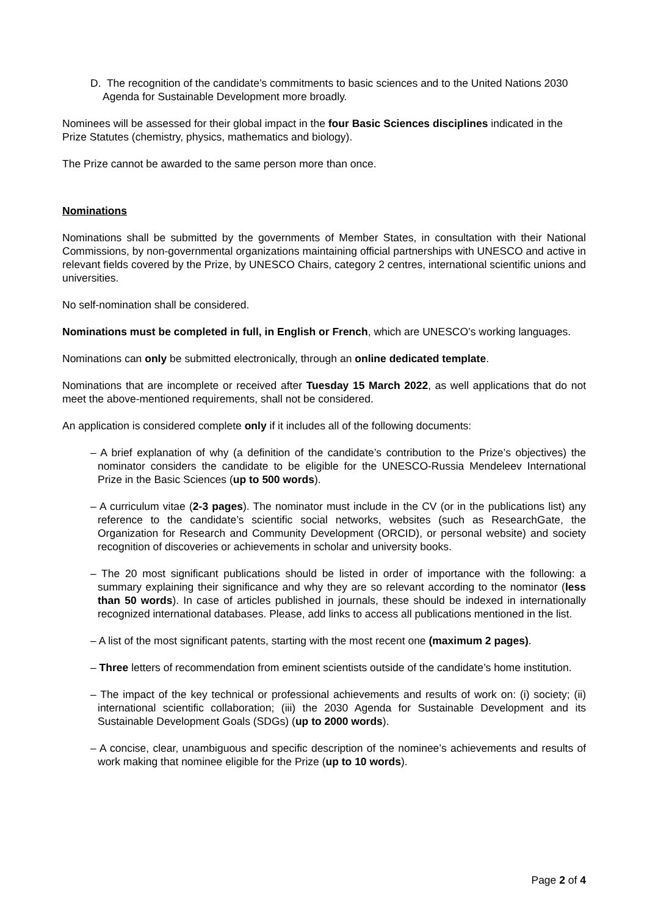D. The recognition of the candidate’s commitments to basic sciences and to the United Nations 2030 Agenda for Sustainable Development more broadly.
Nominees will be assessed for their global impact in the four Basic Sciences disciplines indicated in the Prize Statutes (chemistry, physics, mathematics and biology).
The Prize cannot be awarded to the same person more than once.
Nominations
Nominations shall be submitted by the governments of Member States, in consultation with their National Commissions, by non-governmental organizations maintaining official partnerships with UNESCO and active in relevant fields covered by the Prize, by UNESCO Chairs, category 2 centres, international scientific unions and universities.
No self-nomination shall be considered.
Nominations must be completed in full, in English or French, which are UNESCO’s working languages.
Nominations can only be submitted electronically, through an online dedicated template.
Nominations that are incomplete or received after Tuesday 15 March 2022, as well applications that do not meet the above-mentioned requirements, shall not be considered.
An application is considered complete only if it includes all of the following documents:
– A brief explanation of why (a definition of the candidate’s contribution to the Prize’s objectives) the nominator considers the candidate to be eligible for the UNESCO-Russia Mendeleev International Prize in the Basic Sciences (up to 500 words).
– A curriculum vitae (2-3 pages). The nominator must include in the CV (or in the publications list) any reference to the candidate’s scientific social networks, websites (such as ResearchGate, the Organization for Research and Community Development (ORCID), or personal website) and society recognition of discoveries or achievements in scholar and university books.
– The 20 most significant publications should be listed in order of importance with the following: a summary explaining their significance and why they are so relevant according to the nominator (less than 50 words). In case of articles published in journals, these should be indexed in internationally recognized international databases. Please, add links to access all publications mentioned in the list.
– A list of the most significant patents, starting with the most recent one (maximum 2 pages).
– Three letters of recommendation from eminent scientists outside of the candidate’s home institution.
– The impact of the key technical or professional achievements and results of work on: (i) society; (ii) international scientific collaboration; (iii) the 2030 Agenda for Sustainable Development and its Sustainable Development Goals (SDGs) (up to 2000 words).
– A concise, clear, unambiguous and specific description of the nominee’s achievements and results of work making that nominee eligible for the Prize (up to 10 words).
Page 2 of 4